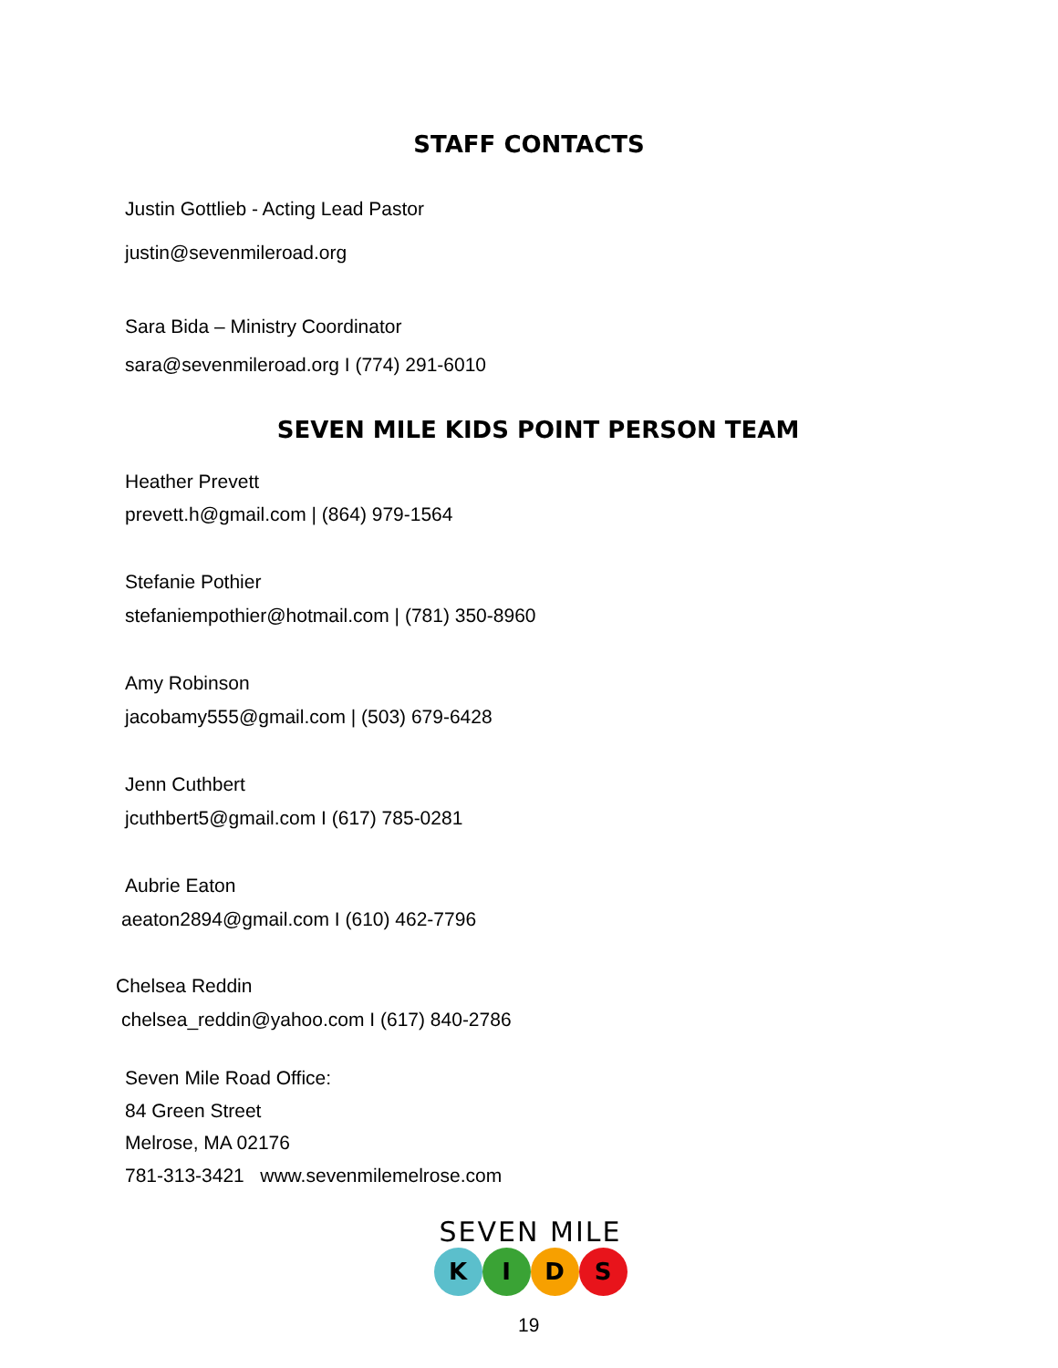STAFF CONTACTS
Justin Gottlieb - Acting Lead Pastor
justin@sevenmileroad.org
Sara Bida – Ministry Coordinator
sara@sevenmileroad.org I (774) 291-6010
SEVEN MILE KIDS POINT PERSON TEAM
Heather Prevett
prevett.h@gmail.com | (864) 979-1564
Stefanie Pothier
stefaniempothier@hotmail.com | (781) 350-8960
Amy Robinson
jacobamy555@gmail.com | (503) 679-6428
Jenn Cuthbert
jcuthbert5@gmail.com I (617) 785-0281
Aubrie Eaton
aeaton2894@gmail.com I (610) 462-7796
Chelsea Reddin
chelsea_reddin@yahoo.com I (617) 840-2786
Seven Mile Road Office:
84 Green Street
Melrose, MA 02176
781-313-3421 www.sevenmilemelrose.com
SEVEN MILE
KIDS
19